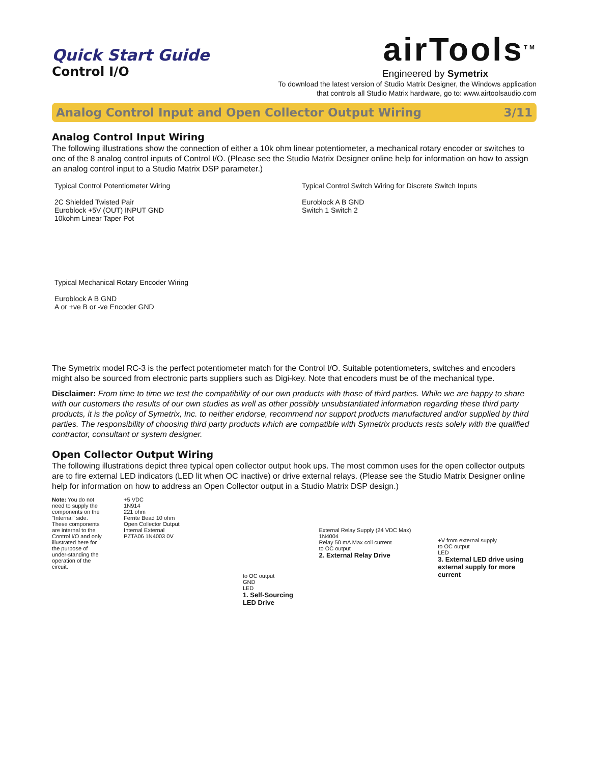Quick Start Guide
Control I/O
airTools<sup>TM</sup>
Engineered by Symetrix
To download the latest version of Studio Matrix Designer, the Windows application
that controls all Studio Matrix hardware, go to: www.airtoolsaudio.com
Analog Control Input and Open Collector Output Wiring 3/11
Analog Control Input Wiring
The following illustrations show the connection of either a 10k ohm linear potentiometer, a mechanical rotary encoder or switches to one of the 8 analog control inputs of Control I/O. (Please see the Studio Matrix Designer online help for information on how to assign an analog control input to a Studio Matrix DSP parameter.)
Typical Control Potentiometer Wiring
2C Shielded Twisted Pair
Euroblock +5V (OUT) INPUT GND
10kohm Linear Taper Pot
Typical Control Switch Wiring for Discrete Switch Inputs
Euroblock A B GND
Switch 1 Switch 2
Typical Mechanical Rotary Encoder Wiring
Euroblock A B GND
A or +ve B or -ve Encoder GND
The Symetrix model RC-3 is the perfect potentiometer match for the Control I/O. Suitable potentiometers, switches and encoders might also be sourced from electronic parts suppliers such as Digi-key. Note that encoders must be of the mechanical type.
Disclaimer: From time to time we test the compatibility of our own products with those of third parties. While we are happy to share with our customers the results of our own studies as well as other possibly unsubstantiated information regarding these third party products, it is the policy of Symetrix, Inc. to neither endorse, recommend nor support products manufactured and/or supplied by third parties. The responsibility of choosing third party products which are compatible with Symetrix products rests solely with the qualified contractor, consultant or system designer.
Open Collector Output Wiring
The following illustrations depict three typical open collector output hook ups. The most common uses for the open collector outputs are to fire external LED indicators (LED lit when OC inactive) or drive external relays. (Please see the Studio Matrix Designer online help for information on how to address an Open Collector output in a Studio Matrix DSP design.)
Note: You do not need to supply the components on the "Internal" side. These components are internal to the Control I/O and only illustrated here for the purpose of under-standing the operation of the circuit.
+5 VDC
1N914
221 ohm
Ferrite Bead 10 ohm
Open Collector Output
Internal External
PZTA06 1N4003 0V
to OC output
GND
LED
1. Self-Sourcing LED Drive
External Relay Supply (24 VDC Max)
1N4004
Relay 50 mA Max coil current
to OC output
2. External Relay Drive
+V from external supply
to OC output
LED
3. External LED drive using external supply for more current